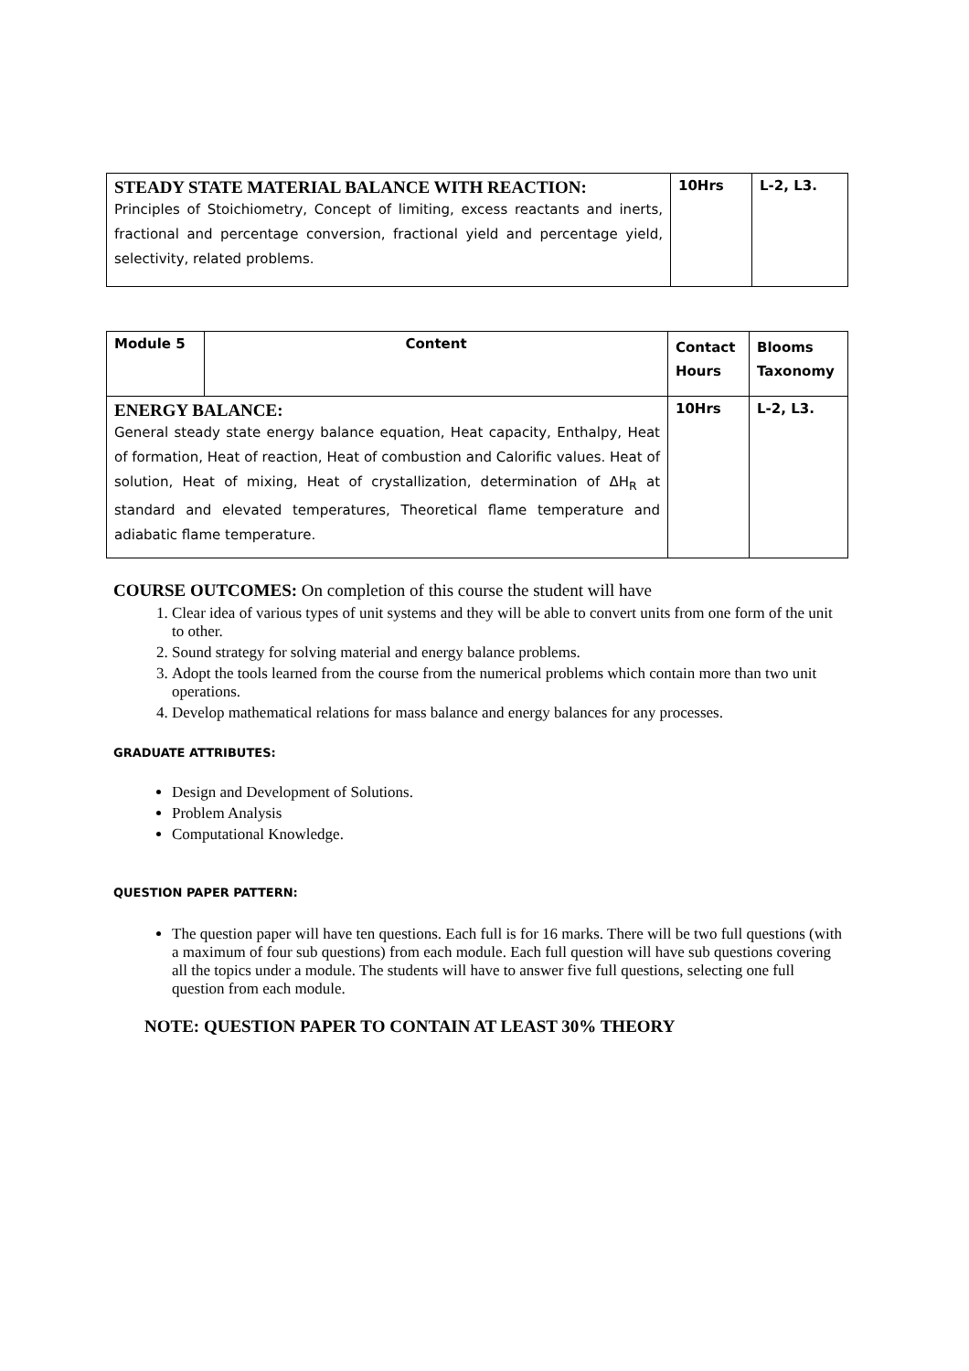| STEADY STATE MATERIAL BALANCE WITH REACTION: Principles of Stoichiometry, Concept of limiting, excess reactants and inerts, fractional and percentage conversion, fractional yield and percentage yield, selectivity, related problems. | 10Hrs | L-2, L3. |
| Module 5 | Content | Contact Hours | Blooms Taxonomy |
| ENERGY BALANCE: General steady state energy balance equation, Heat capacity, Enthalpy, Heat of formation, Heat of reaction, Heat of combustion and Calorific values. Heat of solution, Heat of mixing, Heat of crystallization, determination of ΔH<sub>R</sub> at standard and elevated temperatures, Theoretical flame temperature and adiabatic flame temperature. | | 10Hrs | L-2, L3. |
COURSE OUTCOMES: On completion of this course the student will have
1. Clear idea of various types of unit systems and they will be able to convert units from one form of the unit to other.
2. Sound strategy for solving material and energy balance problems.
3. Adopt the tools learned from the course from the numerical problems which contain more than two unit operations.
4. Develop mathematical relations for mass balance and energy balances for any processes.
GRADUATE ATTRIBUTES:
Design and Development of Solutions.
Problem Analysis
Computational Knowledge.
QUESTION PAPER PATTERN:
The question paper will have ten questions. Each full is for 16 marks. There will be two full questions (with a maximum of four sub questions) from each module. Each full question will have sub questions covering all the topics under a module. The students will have to answer five full questions, selecting one full question from each module.
NOTE: QUESTION PAPER TO CONTAIN AT LEAST 30% THEORY